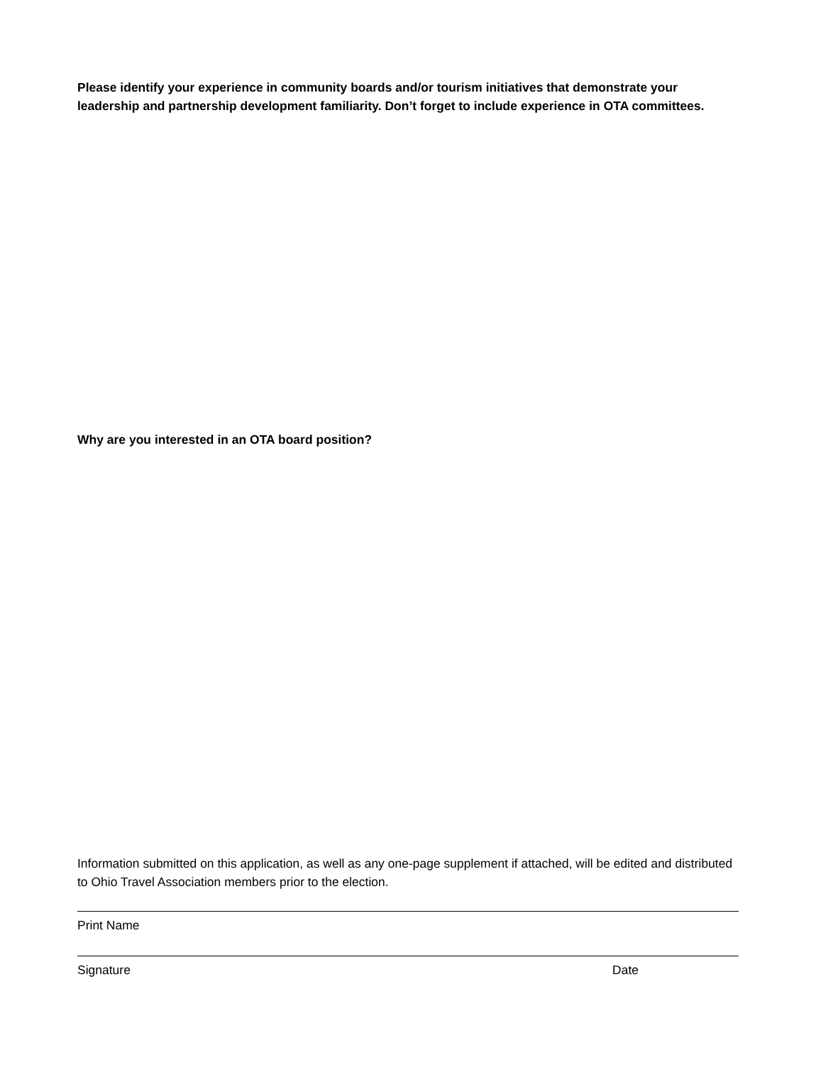Please identify your experience in community boards and/or tourism initiatives that demonstrate your leadership and partnership development familiarity. Don’t forget to include experience in OTA committees.
Why are you interested in an OTA board position?
Information submitted on this application, as well as any one-page supplement if attached, will be edited and distributed to Ohio Travel Association members prior to the election.
Print Name
Signature Date